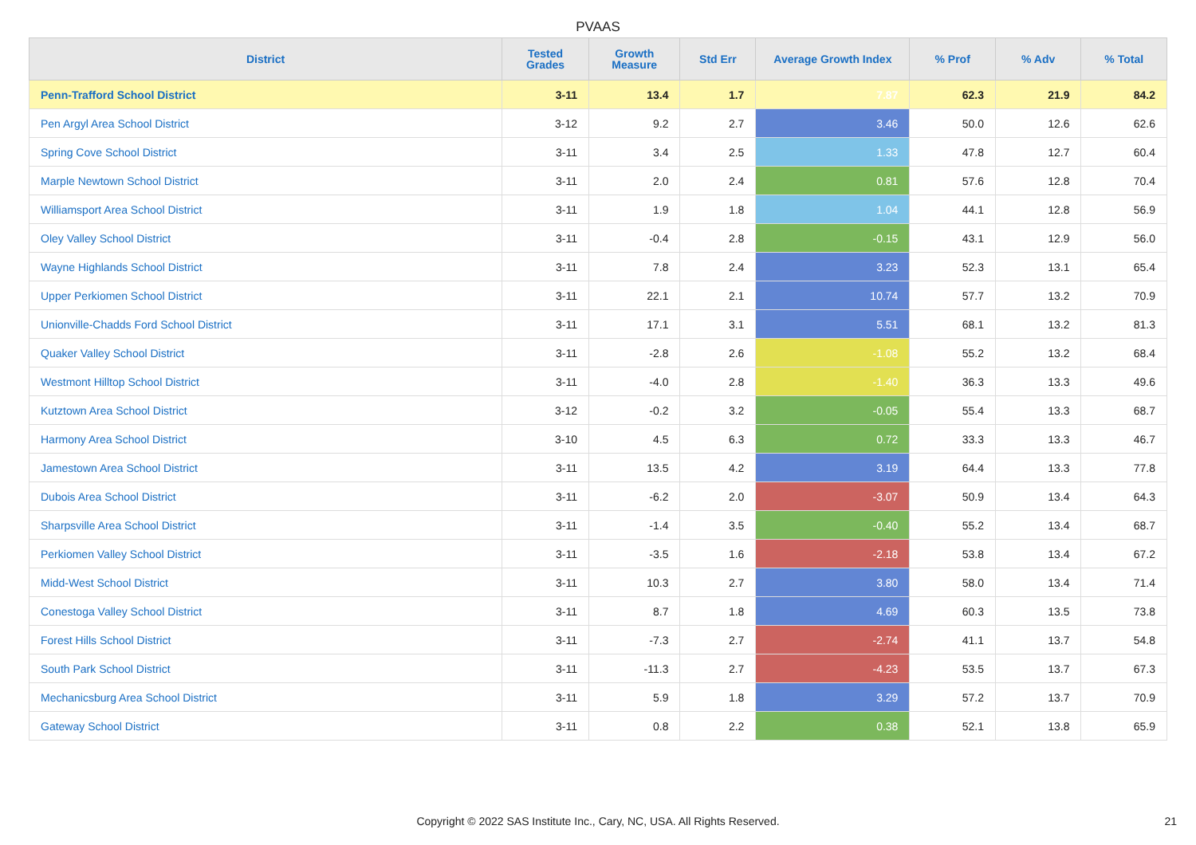PVAAS
| District | Tested Grades | Growth Measure | Std Err | Average Growth Index | % Prof | % Adv | % Total |
| --- | --- | --- | --- | --- | --- | --- | --- |
| Penn-Trafford School District | 3-11 | 13.4 | 1.7 | 7.87 | 62.3 | 21.9 | 84.2 |
| Pen Argyl Area School District | 3-12 | 9.2 | 2.7 | 3.46 | 50.0 | 12.6 | 62.6 |
| Spring Cove School District | 3-11 | 3.4 | 2.5 | 1.33 | 47.8 | 12.7 | 60.4 |
| Marple Newtown School District | 3-11 | 2.0 | 2.4 | 0.81 | 57.6 | 12.8 | 70.4 |
| Williamsport Area School District | 3-11 | 1.9 | 1.8 | 1.04 | 44.1 | 12.8 | 56.9 |
| Oley Valley School District | 3-11 | -0.4 | 2.8 | -0.15 | 43.1 | 12.9 | 56.0 |
| Wayne Highlands School District | 3-11 | 7.8 | 2.4 | 3.23 | 52.3 | 13.1 | 65.4 |
| Upper Perkiomen School District | 3-11 | 22.1 | 2.1 | 10.74 | 57.7 | 13.2 | 70.9 |
| Unionville-Chadds Ford School District | 3-11 | 17.1 | 3.1 | 5.51 | 68.1 | 13.2 | 81.3 |
| Quaker Valley School District | 3-11 | -2.8 | 2.6 | -1.08 | 55.2 | 13.2 | 68.4 |
| Westmont Hilltop School District | 3-11 | -4.0 | 2.8 | -1.40 | 36.3 | 13.3 | 49.6 |
| Kutztown Area School District | 3-12 | -0.2 | 3.2 | -0.05 | 55.4 | 13.3 | 68.7 |
| Harmony Area School District | 3-10 | 4.5 | 6.3 | 0.72 | 33.3 | 13.3 | 46.7 |
| Jamestown Area School District | 3-11 | 13.5 | 4.2 | 3.19 | 64.4 | 13.3 | 77.8 |
| Dubois Area School District | 3-11 | -6.2 | 2.0 | -3.07 | 50.9 | 13.4 | 64.3 |
| Sharpsville Area School District | 3-11 | -1.4 | 3.5 | -0.40 | 55.2 | 13.4 | 68.7 |
| Perkiomen Valley School District | 3-11 | -3.5 | 1.6 | -2.18 | 53.8 | 13.4 | 67.2 |
| Midd-West School District | 3-11 | 10.3 | 2.7 | 3.80 | 58.0 | 13.4 | 71.4 |
| Conestoga Valley School District | 3-11 | 8.7 | 1.8 | 4.69 | 60.3 | 13.5 | 73.8 |
| Forest Hills School District | 3-11 | -7.3 | 2.7 | -2.74 | 41.1 | 13.7 | 54.8 |
| South Park School District | 3-11 | -11.3 | 2.7 | -4.23 | 53.5 | 13.7 | 67.3 |
| Mechanicsburg Area School District | 3-11 | 5.9 | 1.8 | 3.29 | 57.2 | 13.7 | 70.9 |
| Gateway School District | 3-11 | 0.8 | 2.2 | 0.38 | 52.1 | 13.8 | 65.9 |
Copyright © 2022 SAS Institute Inc., Cary, NC, USA. All Rights Reserved. 21